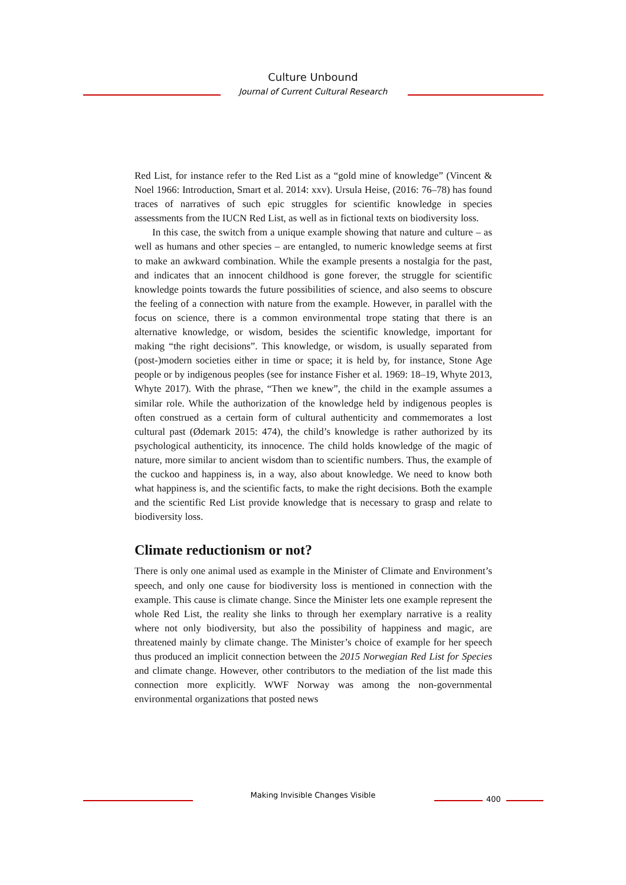Culture Unbound
Journal of Current Cultural Research
Red List, for instance refer to the Red List as a “gold mine of knowledge” (Vincent & Noel 1966: Introduction, Smart et al. 2014: xxv). Ursula Heise, (2016: 76–78) has found traces of narratives of such epic struggles for scientific knowledge in species assessments from the IUCN Red List, as well as in fictional texts on biodiversity loss.
In this case, the switch from a unique example showing that nature and culture – as well as humans and other species – are entangled, to numeric knowledge seems at first to make an awkward combination. While the example presents a nostalgia for the past, and indicates that an innocent childhood is gone forever, the struggle for scientific knowledge points towards the future possibilities of science, and also seems to obscure the feeling of a connection with nature from the example. However, in parallel with the focus on science, there is a common environmental trope stating that there is an alternative knowledge, or wisdom, besides the scientific knowledge, important for making “the right decisions”. This knowledge, or wisdom, is usually separated from (post-)modern societies either in time or space; it is held by, for instance, Stone Age people or by indigenous peoples (see for instance Fisher et al. 1969: 18–19, Whyte 2013, Whyte 2017). With the phrase, “Then we knew”, the child in the example assumes a similar role. While the authorization of the knowledge held by indigenous peoples is often construed as a certain form of cultural authenticity and commemorates a lost cultural past (Ødemark 2015: 474), the child’s knowledge is rather authorized by its psychological authenticity, its innocence. The child holds knowledge of the magic of nature, more similar to ancient wisdom than to scientific numbers. Thus, the example of the cuckoo and happiness is, in a way, also about knowledge. We need to know both what happiness is, and the scientific facts, to make the right decisions. Both the example and the scientific Red List provide knowledge that is necessary to grasp and relate to biodiversity loss.
Climate reductionism or not?
There is only one animal used as example in the Minister of Climate and Environment’s speech, and only one cause for biodiversity loss is mentioned in connection with the example. This cause is climate change. Since the Minister lets one example represent the whole Red List, the reality she links to through her exemplary narrative is a reality where not only biodiversity, but also the possibility of happiness and magic, are threatened mainly by climate change. The Minister’s choice of example for her speech thus produced an implicit connection between the 2015 Norwegian Red List for Species and climate change. However, other contributors to the mediation of the list made this connection more explicitly. WWF Norway was among the non-governmental environmental organizations that posted news
Making Invisible Changes Visible 400